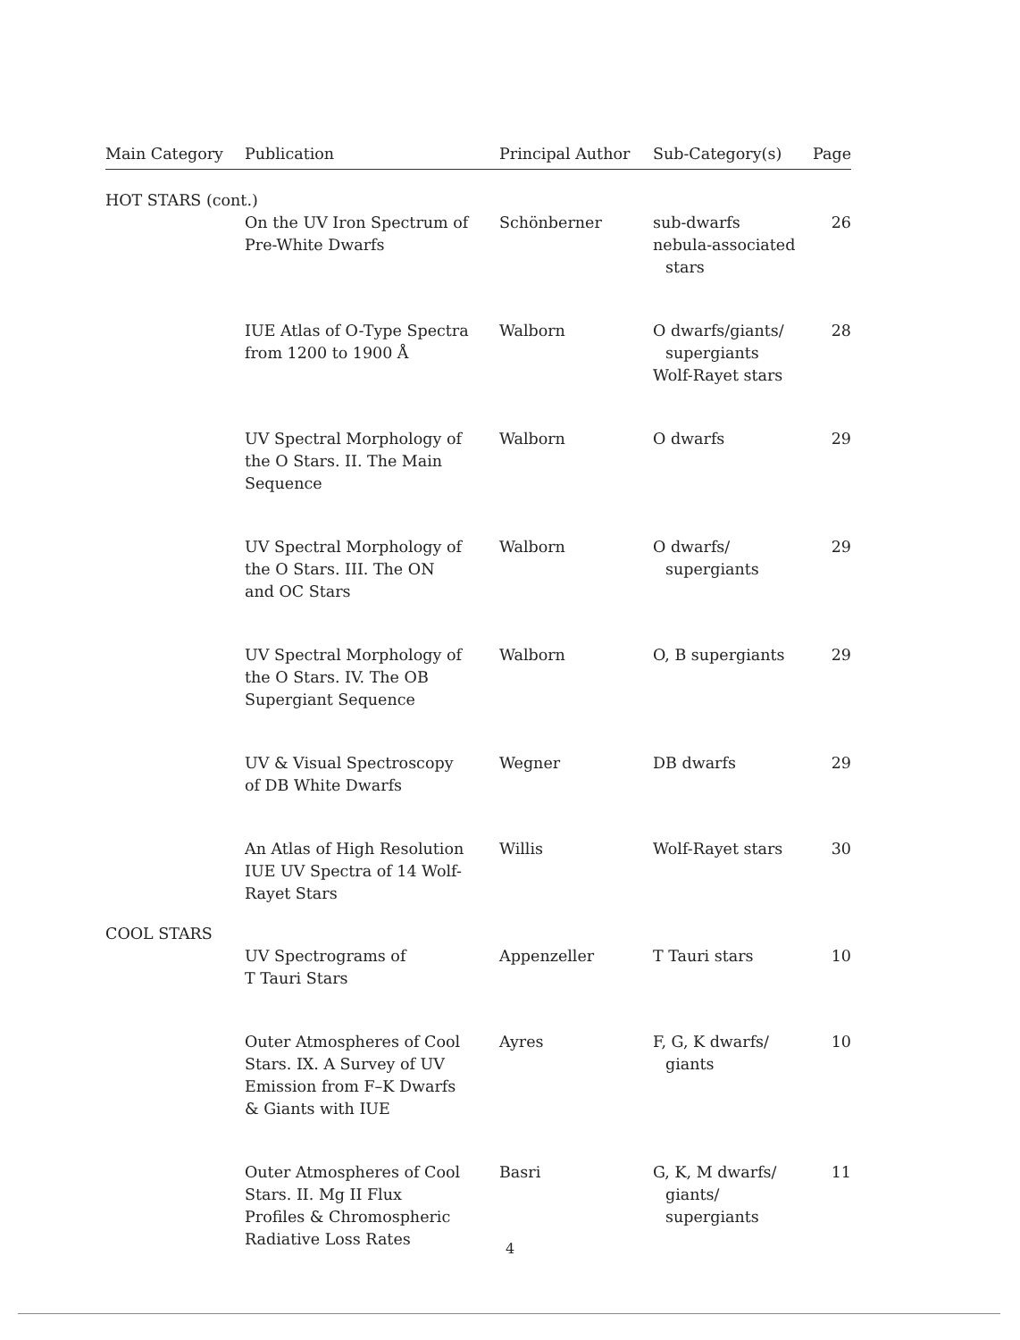| Main Category | Publication | Principal Author | Sub-Category(s) | Page |
| --- | --- | --- | --- | --- |
| HOT STARS (cont.) | | | | |
| | On the UV Iron Spectrum of Pre-White Dwarfs | Schönberner | sub-dwarfs nebula-associated stars | 26 |
| | IUE Atlas of O-Type Spectra from 1200 to 1900 Å | Walborn | O dwarfs/giants/ supergiants Wolf-Rayet stars | 28 |
| | UV Spectral Morphology of the O Stars. II. The Main Sequence | Walborn | O dwarfs | 29 |
| | UV Spectral Morphology of the O Stars. III. The ON and OC Stars | Walborn | O dwarfs/ supergiants | 29 |
| | UV Spectral Morphology of the O Stars. IV. The OB Supergiant Sequence | Walborn | O, B supergiants | 29 |
| | UV & Visual Spectroscopy of DB White Dwarfs | Wegner | DB dwarfs | 29 |
| | An Atlas of High Resolution IUE UV Spectra of 14 Wolf- Rayet Stars | Willis | Wolf-Rayet stars | 30 |
| COOL STARS | | | | |
| | UV Spectrograms of T Tauri Stars | Appenzeller | T Tauri stars | 10 |
| | Outer Atmospheres of Cool Stars. IX. A Survey of UV Emission from F–K Dwarfs & Giants with IUE | Ayres | F, G, K dwarfs/ giants | 10 |
| | Outer Atmospheres of Cool Stars. II. Mg II Flux Profiles & Chromospheric Radiative Loss Rates | Basri | G, K, M dwarfs/ giants/ supergiants | 11 |
4